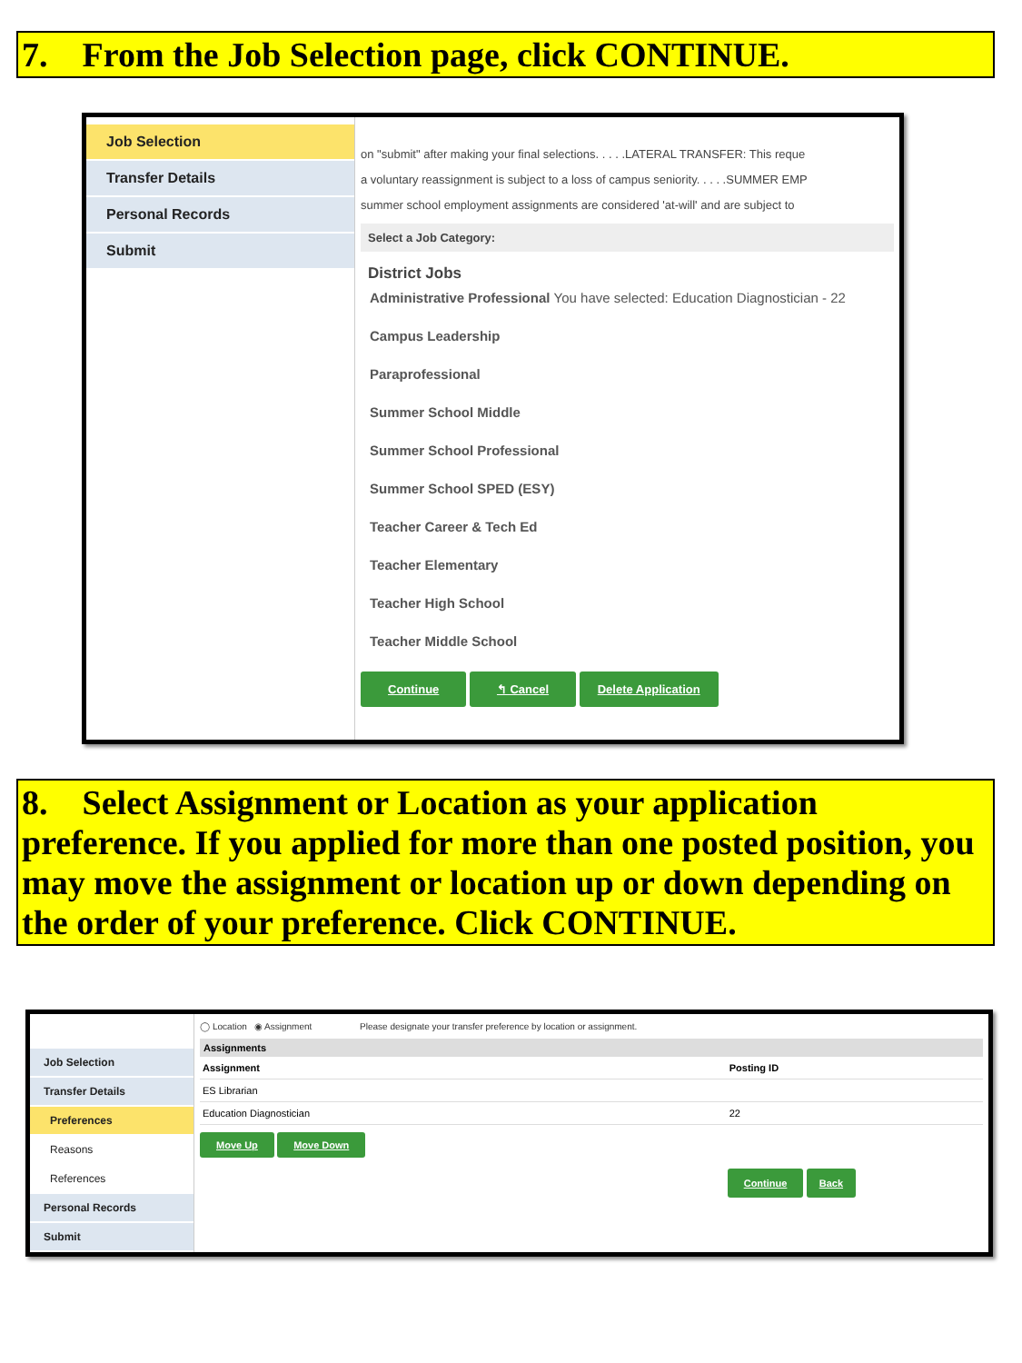7. From the Job Selection page, click CONTINUE.
Job Selection
Transfer Details
Personal Records
Submit
on "submit" after making your final selections. . . . .LATERAL TRANSFER: This reque
a voluntary reassignment is subject to a loss of campus seniority. . . . .SUMMER EMP
summer school employment assignments are considered 'at-will' and are subject to
Select a Job Category:
District Jobs
Administrative Professional You have selected: Education Diagnostician - 22
Campus Leadership
Paraprofessional
Summer School Middle
Summer School Professional
Summer School SPED (ESY)
Teacher Career & Tech Ed
Teacher Elementary
Teacher High School
Teacher Middle School
Continue ↰ Cancel Delete Application
8. Select Assignment or Location as your application preference. If you applied for more than one posted position, you may move the assignment or location up or down depending on the order of your preference. Click CONTINUE.
Job Selection
Transfer Details
Preferences
Reasons
References
Personal Records
Submit
◯ Location ◉ Assignment Please designate your transfer preference by location or assignment.
Assignments
| Assignment | Posting ID |
| --- | --- |
| ES Librarian | |
| Education Diagnostician | 22 |
Move Up Move Down
Continue Back